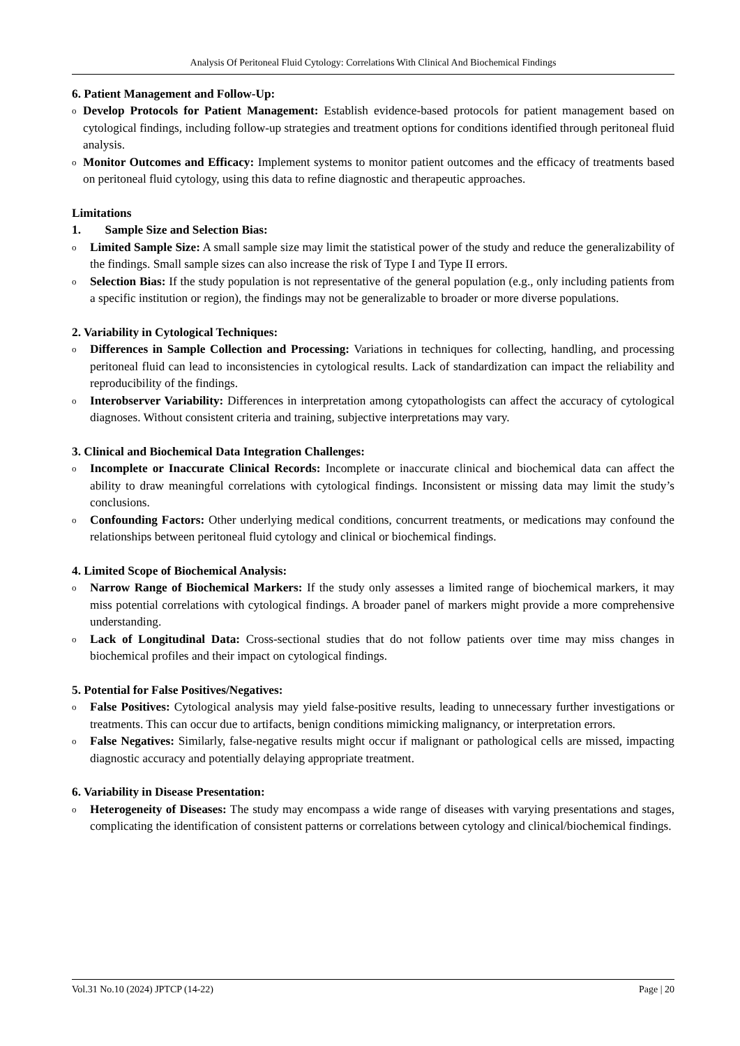Analysis Of Peritoneal Fluid Cytology: Correlations With Clinical And Biochemical Findings
6. Patient Management and Follow-Up:
o
Develop Protocols for Patient Management: Establish evidence-based protocols for patient management based on cytological findings, including follow-up strategies and treatment options for conditions identified through peritoneal fluid analysis.
o
Monitor Outcomes and Efficacy: Implement systems to monitor patient outcomes and the efficacy of treatments based on peritoneal fluid cytology, using this data to refine diagnostic and therapeutic approaches.
Limitations
1. Sample Size and Selection Bias:
o
Limited Sample Size: A small sample size may limit the statistical power of the study and reduce the generalizability of the findings. Small sample sizes can also increase the risk of Type I and Type II errors.
o
Selection Bias: If the study population is not representative of the general population (e.g., only including patients from a specific institution or region), the findings may not be generalizable to broader or more diverse populations.
2. Variability in Cytological Techniques:
o
Differences in Sample Collection and Processing: Variations in techniques for collecting, handling, and processing peritoneal fluid can lead to inconsistencies in cytological results. Lack of standardization can impact the reliability and reproducibility of the findings.
o
Interobserver Variability: Differences in interpretation among cytopathologists can affect the accuracy of cytological diagnoses. Without consistent criteria and training, subjective interpretations may vary.
3. Clinical and Biochemical Data Integration Challenges:
o
Incomplete or Inaccurate Clinical Records: Incomplete or inaccurate clinical and biochemical data can affect the ability to draw meaningful correlations with cytological findings. Inconsistent or missing data may limit the study’s conclusions.
o
Confounding Factors: Other underlying medical conditions, concurrent treatments, or medications may confound the relationships between peritoneal fluid cytology and clinical or biochemical findings.
4. Limited Scope of Biochemical Analysis:
o
Narrow Range of Biochemical Markers: If the study only assesses a limited range of biochemical markers, it may miss potential correlations with cytological findings. A broader panel of markers might provide a more comprehensive understanding.
o
Lack of Longitudinal Data: Cross-sectional studies that do not follow patients over time may miss changes in biochemical profiles and their impact on cytological findings.
5. Potential for False Positives/Negatives:
o
False Positives: Cytological analysis may yield false-positive results, leading to unnecessary further investigations or treatments. This can occur due to artifacts, benign conditions mimicking malignancy, or interpretation errors.
o
False Negatives: Similarly, false-negative results might occur if malignant or pathological cells are missed, impacting diagnostic accuracy and potentially delaying appropriate treatment.
6. Variability in Disease Presentation:
o
Heterogeneity of Diseases: The study may encompass a wide range of diseases with varying presentations and stages, complicating the identification of consistent patterns or correlations between cytology and clinical/biochemical findings.
Vol.31 No.10 (2024) JPTCP (14-22) Page | 20